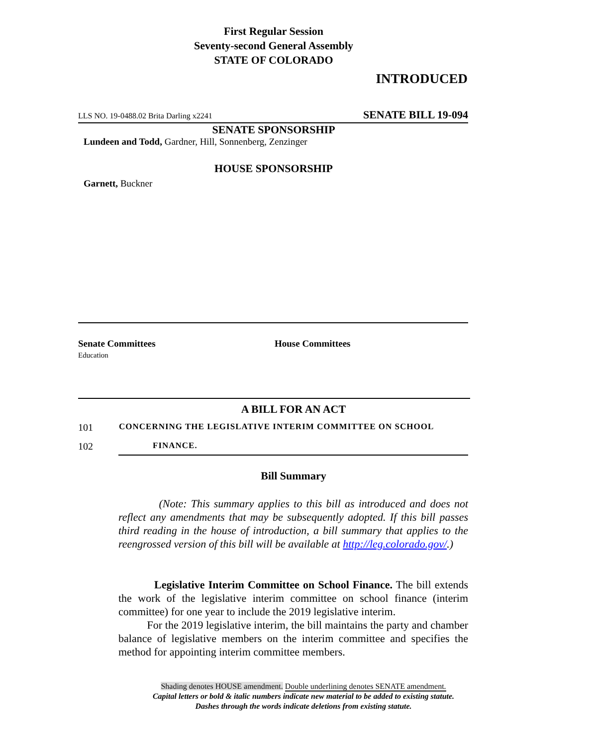First Regular Session
Seventy-second General Assembly
STATE OF COLORADO
INTRODUCED
LLS NO. 19-0488.02 Brita Darling x2241 SENATE BILL 19-094
SENATE SPONSORSHIP
Lundeen and Todd, Gardner, Hill, Sonnenberg, Zenzinger
HOUSE SPONSORSHIP
Garnett, Buckner
Senate Committees
Education
House Committees
A BILL FOR AN ACT
101 CONCERNING THE LEGISLATIVE INTERIM COMMITTEE ON SCHOOL
102 FINANCE.
Bill Summary
(Note: This summary applies to this bill as introduced and does not reflect any amendments that may be subsequently adopted. If this bill passes third reading in the house of introduction, a bill summary that applies to the reengrossed version of this bill will be available at http://leg.colorado.gov/.)
Legislative Interim Committee on School Finance. The bill extends the work of the legislative interim committee on school finance (interim committee) for one year to include the 2019 legislative interim.
For the 2019 legislative interim, the bill maintains the party and chamber balance of legislative members on the interim committee and specifies the method for appointing interim committee members.
Shading denotes HOUSE amendment. Double underlining denotes SENATE amendment.
Capital letters or bold & italic numbers indicate new material to be added to existing statute.
Dashes through the words indicate deletions from existing statute.